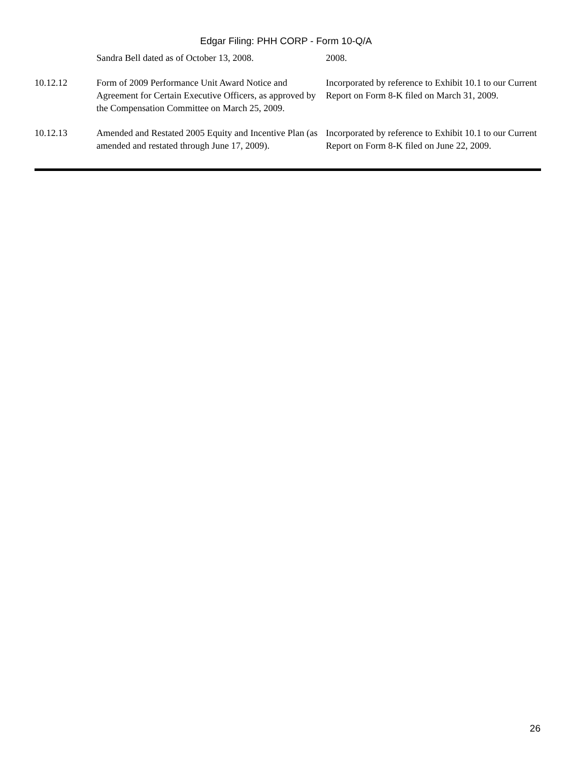Edgar Filing: PHH CORP - Form 10-Q/A
| | Sandra Bell dated as of October 13, 2008. | 2008. |
| 10.12.12 | Form of 2009 Performance Unit Award Notice and Agreement for Certain Executive Officers, as approved by the Compensation Committee on March 25, 2009. | Incorporated by reference to Exhibit 10.1 to our Current Report on Form 8-K filed on March 31, 2009. |
| 10.12.13 | Amended and Restated 2005 Equity and Incentive Plan (as amended and restated through June 17, 2009). | Incorporated by reference to Exhibit 10.1 to our Current Report on Form 8-K filed on June 22, 2009. |
26